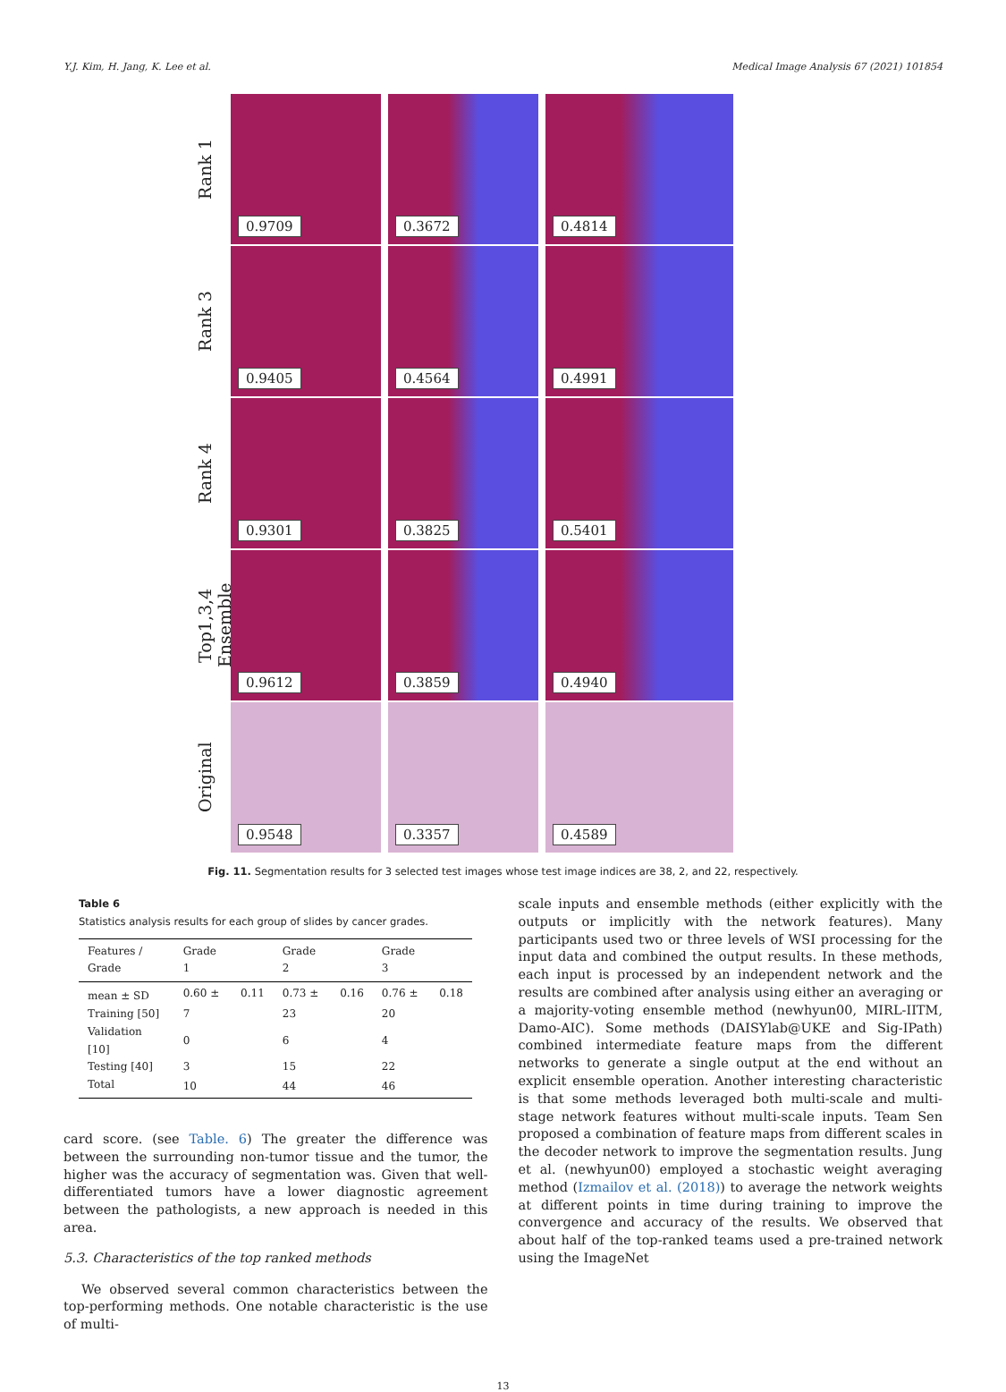Y.J. Kim, H. Jang, K. Lee et al. Medical Image Analysis 67 (2021) 101854
Rank 1
0.9709
0.3672
0.4814
Rank 3
0.9405
0.4564
0.4991
Rank 4
0.9301
0.3825
0.5401
Top1,3,4 Ensemble
0.9612
0.3859
0.4940
Original
0.9548
0.3357
0.4589
Fig. 11. Segmentation results for 3 selected test images whose test image indices are 38, 2, and 22, respectively.
Table 6
Statistics analysis results for each group of slides by cancer grades.
| Features / Grade | Grade 1 | | Grade 2 | | Grade 3 | |
| --- | --- | --- | --- | --- | --- | --- |
| mean ± SD | 0.60 ± | 0.11 | 0.73 ± | 0.16 | 0.76 ± | 0.18 |
| Training [50] | 7 | | 23 | | 20 | |
| Validation [10] | 0 | | 6 | | 4 | |
| Testing [40] | 3 | | 15 | | 22 | |
| Total | 10 | | 44 | | 46 | |
card score. (see Table. 6) The greater the difference was between the surrounding non-tumor tissue and the tumor, the higher was the accuracy of segmentation was. Given that well-differentiated tumors have a lower diagnostic agreement between the pathologists, a new approach is needed in this area.
5.3. Characteristics of the top ranked methods
We observed several common characteristics between the top-performing methods. One notable characteristic is the use of multi-
scale inputs and ensemble methods (either explicitly with the outputs or implicitly with the network features). Many participants used two or three levels of WSI processing for the input data and combined the output results. In these methods, each input is processed by an independent network and the results are combined after analysis using either an averaging or a majority-voting ensemble method (newhyun00, MIRL-IITM, Damo-AIC). Some methods (DAISYlab@UKE and Sig-IPath) combined intermediate feature maps from the different networks to generate a single output at the end without an explicit ensemble operation. Another interesting characteristic is that some methods leveraged both multi-scale and multi-stage network features without multi-scale inputs. Team Sen proposed a combination of feature maps from different scales in the decoder network to improve the segmentation results. Jung et al. (newhyun00) employed a stochastic weight averaging method (Izmailov et al. (2018)) to average the network weights at different points in time during training to improve the convergence and accuracy of the results. We observed that about half of the top-ranked teams used a pre-trained network using the ImageNet
13